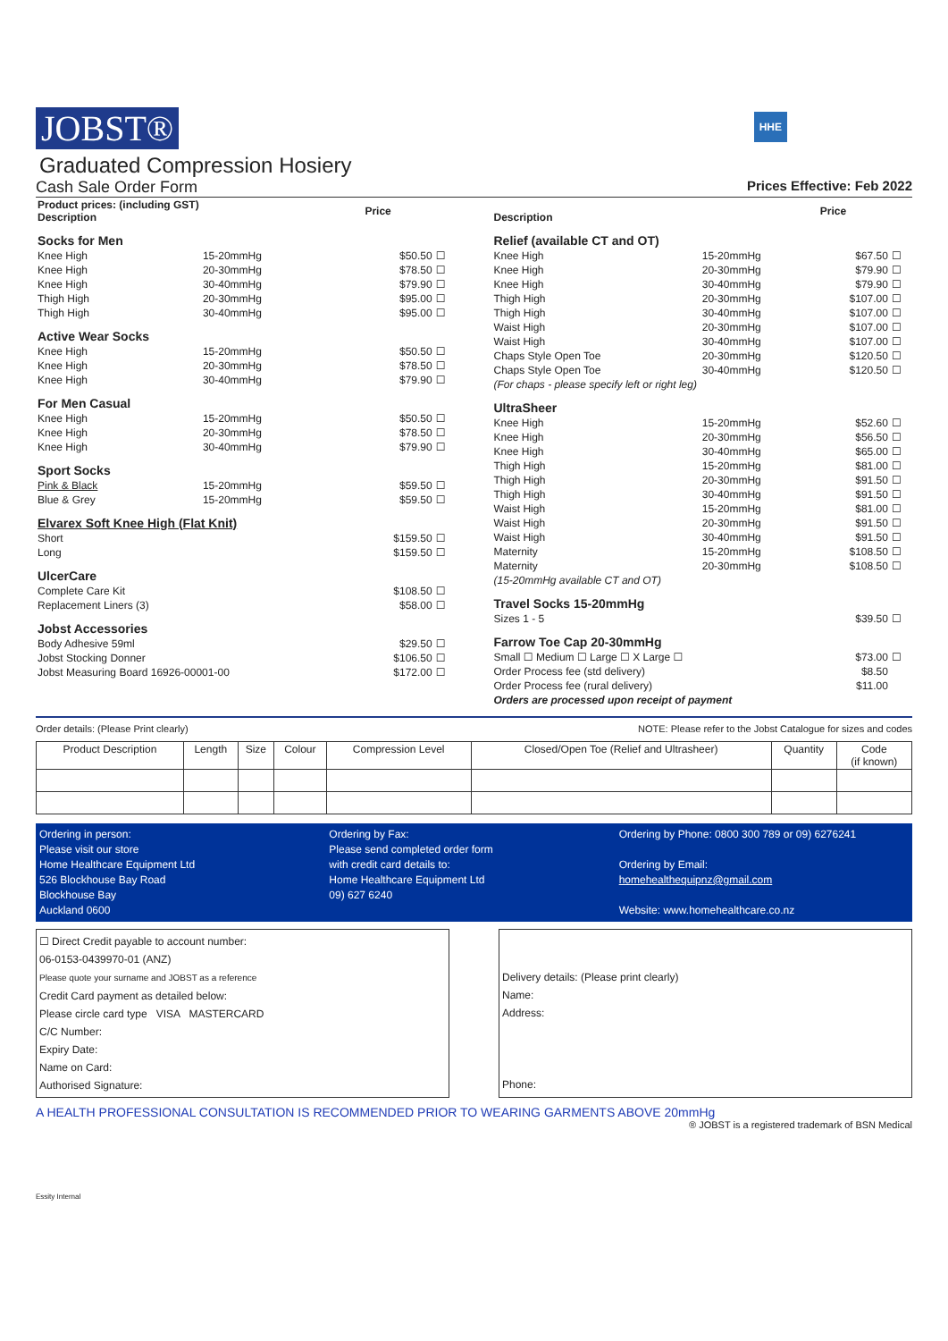JOBST® HHE
Graduated Compression Hosiery
Cash Sale Order Form Prices Effective: Feb 2022
| Product prices: (including GST) Description | | Price | |
| Socks for Men | | | |
| Knee High | 15-20mmHg | $50.50 | ☐ |
| Knee High | 20-30mmHg | $78.50 | ☐ |
| Knee High | 30-40mmHg | $79.90 | ☐ |
| Thigh High | 20-30mmHg | $95.00 | ☐ |
| Thigh High | 30-40mmHg | $95.00 | ☐ |
| Active Wear Socks | | | |
| Knee High | 15-20mmHg | $50.50 | ☐ |
| Knee High | 20-30mmHg | $78.50 | ☐ |
| Knee High | 30-40mmHg | $79.90 | ☐ |
| For Men Casual | | | |
| Knee High | 15-20mmHg | $50.50 | ☐ |
| Knee High | 20-30mmHg | $78.50 | ☐ |
| Knee High | 30-40mmHg | $79.90 | ☐ |
| Sport Socks | | | |
| Pink & Black | 15-20mmHg | $59.50 | ☐ |
| Blue & Grey | 15-20mmHg | $59.50 | ☐ |
| Elvarex Soft Knee High (Flat Knit) | | | |
| Short | | $159.50 | ☐ |
| Long | | $159.50 | ☐ |
| UlcerCare | | | |
| Complete Care Kit | | $108.50 | ☐ |
| Replacement Liners (3) | | $58.00 | ☐ |
| Jobst Accessories | | | |
| Body Adhesive 59ml | | $29.50 | ☐ |
| Jobst Stocking Donner | | $106.50 | ☐ |
| Jobst Measuring Board 16926-00001-00 | | $172.00 | ☐ |
| Description | | Price | |
| Relief (available CT and OT) | | | |
| Knee High | 15-20mmHg | $67.50 | ☐ |
| Knee High | 20-30mmHg | $79.90 | ☐ |
| Knee High | 30-40mmHg | $79.90 | ☐ |
| Thigh High | 20-30mmHg | $107.00 | ☐ |
| Thigh High | 30-40mmHg | $107.00 | ☐ |
| Waist High | 20-30mmHg | $107.00 | ☐ |
| Waist High | 30-40mmHg | $107.00 | ☐ |
| Chaps Style Open Toe | 20-30mmHg | $120.50 | ☐ |
| Chaps Style Open Toe | 30-40mmHg | $120.50 | ☐ |
| (For chaps - please specify left or right leg) | | | |
| UltraSheer | | | |
| Knee High | 15-20mmHg | $52.60 | ☐ |
| Knee High | 20-30mmHg | $56.50 | ☐ |
| Knee High | 30-40mmHg | $65.00 | ☐ |
| Thigh High | 15-20mmHg | $81.00 | ☐ |
| Thigh High | 20-30mmHg | $91.50 | ☐ |
| Thigh High | 30-40mmHg | $91.50 | ☐ |
| Waist High | 15-20mmHg | $81.00 | ☐ |
| Waist High | 20-30mmHg | $91.50 | ☐ |
| Waist High | 30-40mmHg | $91.50 | ☐ |
| Maternity | 15-20mmHg | $108.50 | ☐ |
| Maternity | 20-30mmHg | $108.50 | ☐ |
| (15-20mmHg available CT and OT) | | | |
| Travel Socks 15-20mmHg | | | |
| Sizes 1 - 5 | | $39.50 | ☐ |
| Farrow Toe Cap 20-30mmHg | | | |
| Small ☐ Medium ☐ Large ☐ X Large ☐ | | $73.00 | ☐ |
| Order Process fee (std delivery) | | $8.50 | |
| Order Process fee (rural delivery) | | $11.00 | |
| Orders are processed upon receipt of payment | | | |
Order details: (Please Print clearly) NOTE: Please refer to the Jobst Catalogue for sizes and codes
| Product Description | Length | Size | Colour | Compression Level | Closed/Open Toe (Relief and Ultrasheer) | Quantity | Code (if known) |
| --- | --- | --- | --- | --- | --- | --- | --- |
Ordering in person:
Please visit our store
Home Healthcare Equipment Ltd
526 Blockhouse Bay Road
Blockhouse Bay
Auckland 0600
Ordering by Fax:
Please send completed order form
with credit card details to:
Home Healthcare Equipment Ltd
09) 627 6240
Ordering by Phone: 0800 300 789 or 09) 6276241
Ordering by Email:
homehealthequipnz@gmail.com
Website: www.homehealthcare.co.nz
☐ Direct Credit payable to account number:
06-0153-0439970-01 (ANZ)
Please quote your surname and JOBST as a reference
Credit Card payment as detailed below:
Please circle card type VISA MASTERCARD
C/C Number:
Expiry Date:
Name on Card:
Authorised Signature:
Delivery details: (Please print clearly)
Name:
Address:
Phone:
A HEALTH PROFESSIONAL CONSULTATION IS RECOMMENDED PRIOR TO WEARING GARMENTS ABOVE 20mmHg
® JOBST is a registered trademark of BSN Medical
Essity Internal